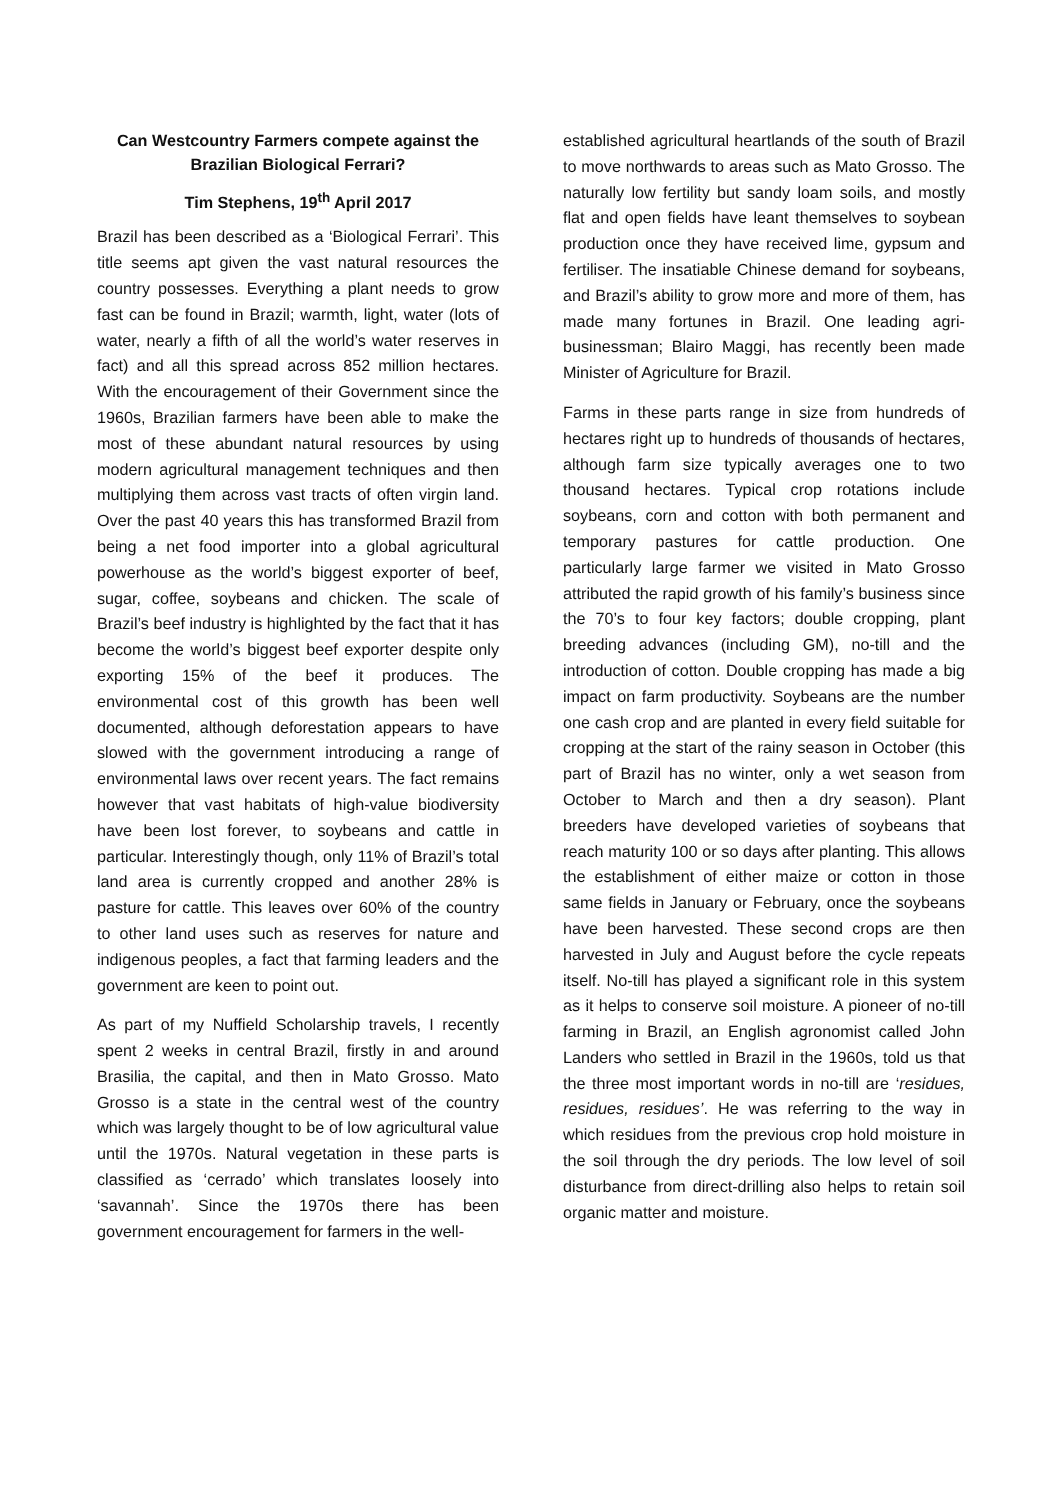Can Westcountry Farmers compete against the Brazilian Biological Ferrari?
Tim Stephens, 19<sup>th</sup> April 2017
Brazil has been described as a ‘Biological Ferrari’. This title seems apt given the vast natural resources the country possesses. Everything a plant needs to grow fast can be found in Brazil; warmth, light, water (lots of water, nearly a fifth of all the world’s water reserves in fact) and all this spread across 852 million hectares. With the encouragement of their Government since the 1960s, Brazilian farmers have been able to make the most of these abundant natural resources by using modern agricultural management techniques and then multiplying them across vast tracts of often virgin land. Over the past 40 years this has transformed Brazil from being a net food importer into a global agricultural powerhouse as the world’s biggest exporter of beef, sugar, coffee, soybeans and chicken. The scale of Brazil’s beef industry is highlighted by the fact that it has become the world’s biggest beef exporter despite only exporting 15% of the beef it produces. The environmental cost of this growth has been well documented, although deforestation appears to have slowed with the government introducing a range of environmental laws over recent years. The fact remains however that vast habitats of high-value biodiversity have been lost forever, to soybeans and cattle in particular. Interestingly though, only 11% of Brazil’s total land area is currently cropped and another 28% is pasture for cattle. This leaves over 60% of the country to other land uses such as reserves for nature and indigenous peoples, a fact that farming leaders and the government are keen to point out.
As part of my Nuffield Scholarship travels, I recently spent 2 weeks in central Brazil, firstly in and around Brasilia, the capital, and then in Mato Grosso. Mato Grosso is a state in the central west of the country which was largely thought to be of low agricultural value until the 1970s. Natural vegetation in these parts is classified as ‘cerrado’ which translates loosely into ‘savannah’. Since the 1970s there has been government encouragement for farmers in the well-
established agricultural heartlands of the south of Brazil to move northwards to areas such as Mato Grosso. The naturally low fertility but sandy loam soils, and mostly flat and open fields have leant themselves to soybean production once they have received lime, gypsum and fertiliser. The insatiable Chinese demand for soybeans, and Brazil’s ability to grow more and more of them, has made many fortunes in Brazil. One leading agri-businessman; Blairo Maggi, has recently been made Minister of Agriculture for Brazil.
Farms in these parts range in size from hundreds of hectares right up to hundreds of thousands of hectares, although farm size typically averages one to two thousand hectares. Typical crop rotations include soybeans, corn and cotton with both permanent and temporary pastures for cattle production. One particularly large farmer we visited in Mato Grosso attributed the rapid growth of his family’s business since the 70’s to four key factors; double cropping, plant breeding advances (including GM), no-till and the introduction of cotton. Double cropping has made a big impact on farm productivity. Soybeans are the number one cash crop and are planted in every field suitable for cropping at the start of the rainy season in October (this part of Brazil has no winter, only a wet season from October to March and then a dry season). Plant breeders have developed varieties of soybeans that reach maturity 100 or so days after planting. This allows the establishment of either maize or cotton in those same fields in January or February, once the soybeans have been harvested. These second crops are then harvested in July and August before the cycle repeats itself. No-till has played a significant role in this system as it helps to conserve soil moisture. A pioneer of no-till farming in Brazil, an English agronomist called John Landers who settled in Brazil in the 1960s, told us that the three most important words in no-till are ‘residues, residues, residues’. He was referring to the way in which residues from the previous crop hold moisture in the soil through the dry periods. The low level of soil disturbance from direct-drilling also helps to retain soil organic matter and moisture.